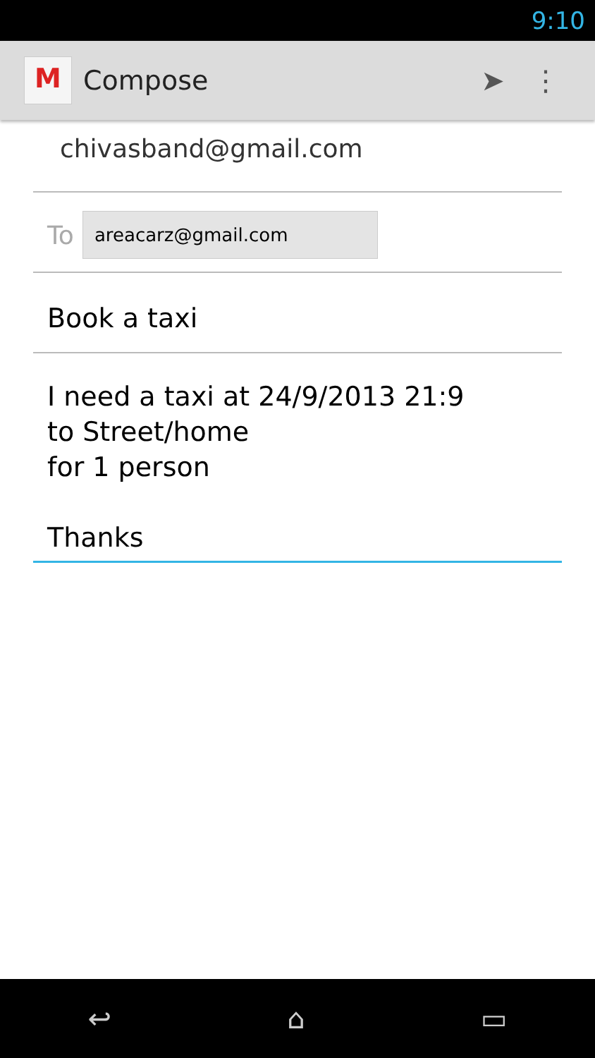9:10
M
Compose ➤ ⋮
chivasband@gmail.com
To
areacarz@gmail.com
Book a taxi
I need a taxi at 24/9/2013 21:9
to Street/home
for 1 person
Thanks
↩ ⌂ ▭